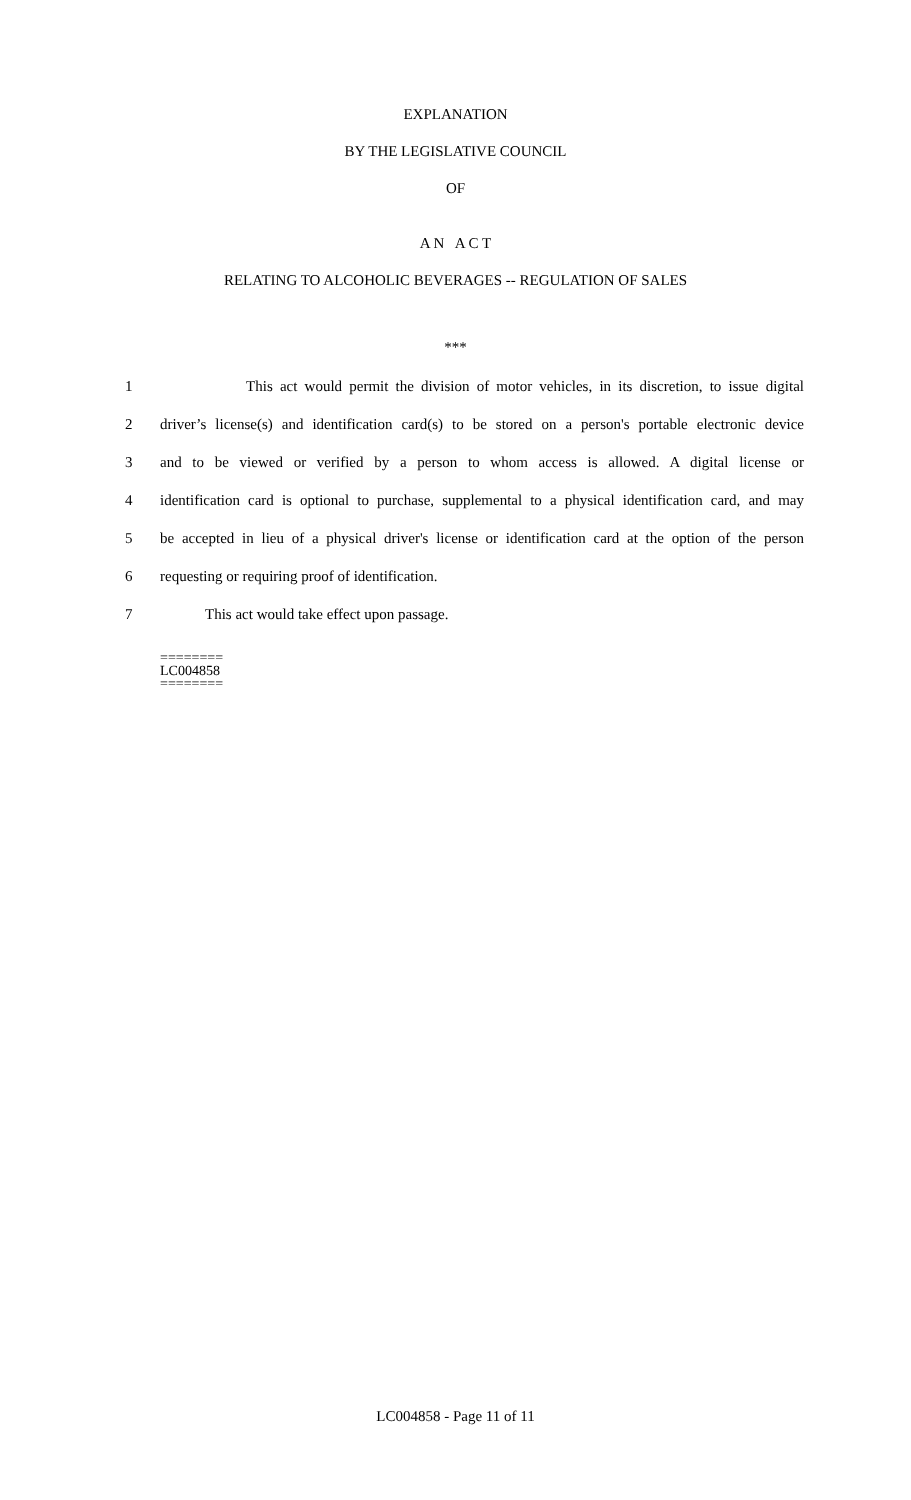EXPLANATION
BY THE LEGISLATIVE COUNCIL
OF
A N A C T
RELATING TO ALCOHOLIC BEVERAGES -- REGULATION OF SALES
***
1 This act would permit the division of motor vehicles, in its discretion, to issue digital
2 driver’s license(s) and identification card(s) to be stored on a person's portable electronic device
3 and to be viewed or verified by a person to whom access is allowed. A digital license or
4 identification card is optional to purchase, supplemental to a physical identification card, and may
5 be accepted in lieu of a physical driver's license or identification card at the option of the person
6 requesting or requiring proof of identification.
7 This act would take effect upon passage.
========
LC004858
========
LC004858 - Page 11 of 11